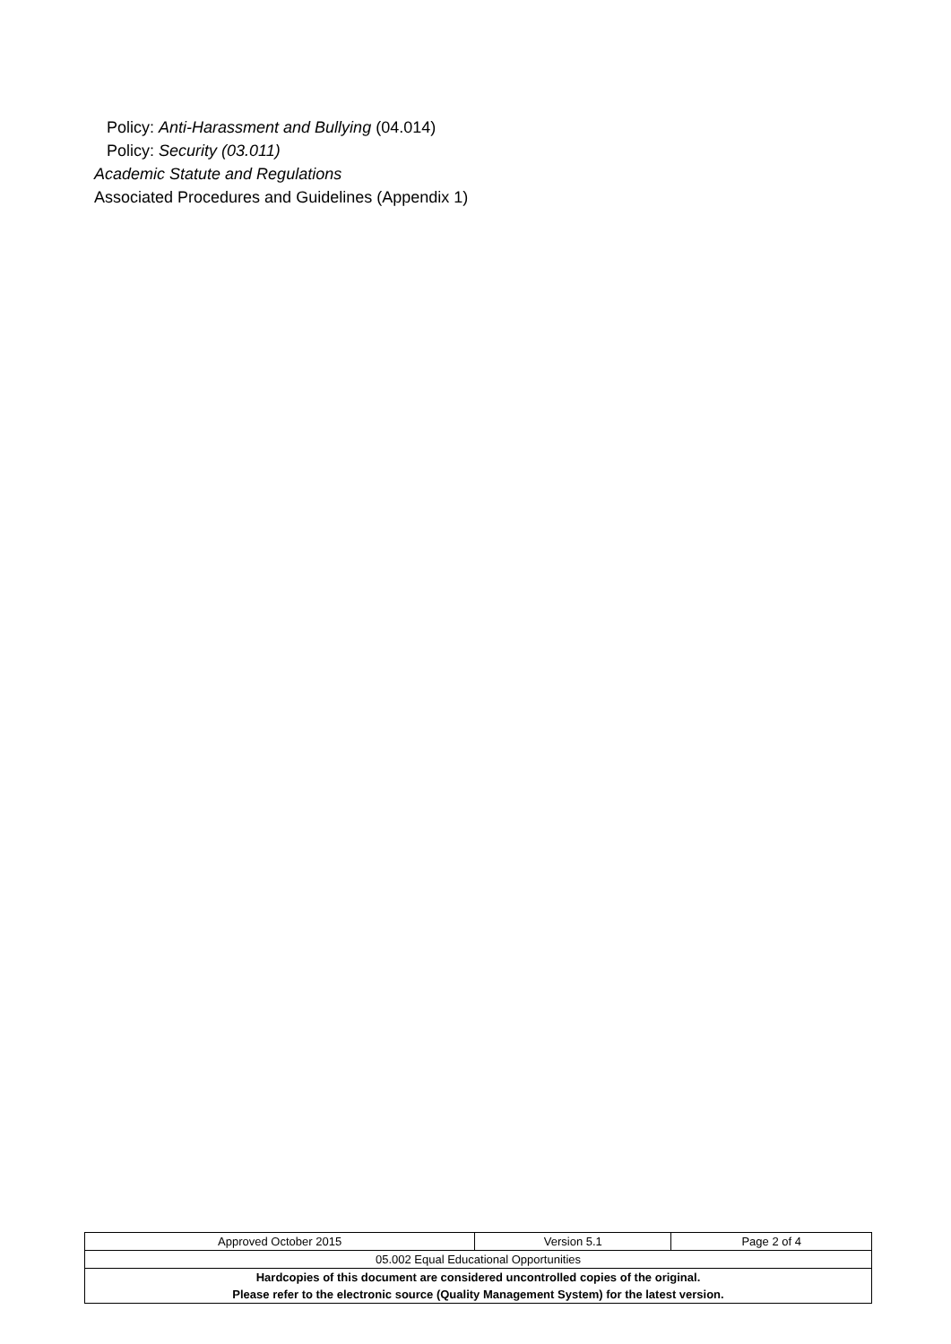Policy: Anti-Harassment and Bullying (04.014)
Policy: Security (03.011)
Academic Statute and Regulations
Associated Procedures and Guidelines (Appendix 1)
| Approved October 2015 | Version 5.1 | Page 2 of 4 |
| 05.002 Equal Educational Opportunities | | |
| Hardcopies of this document are considered uncontrolled copies of the original. | | |
| Please refer to the electronic source (Quality Management System) for the latest version. | | |